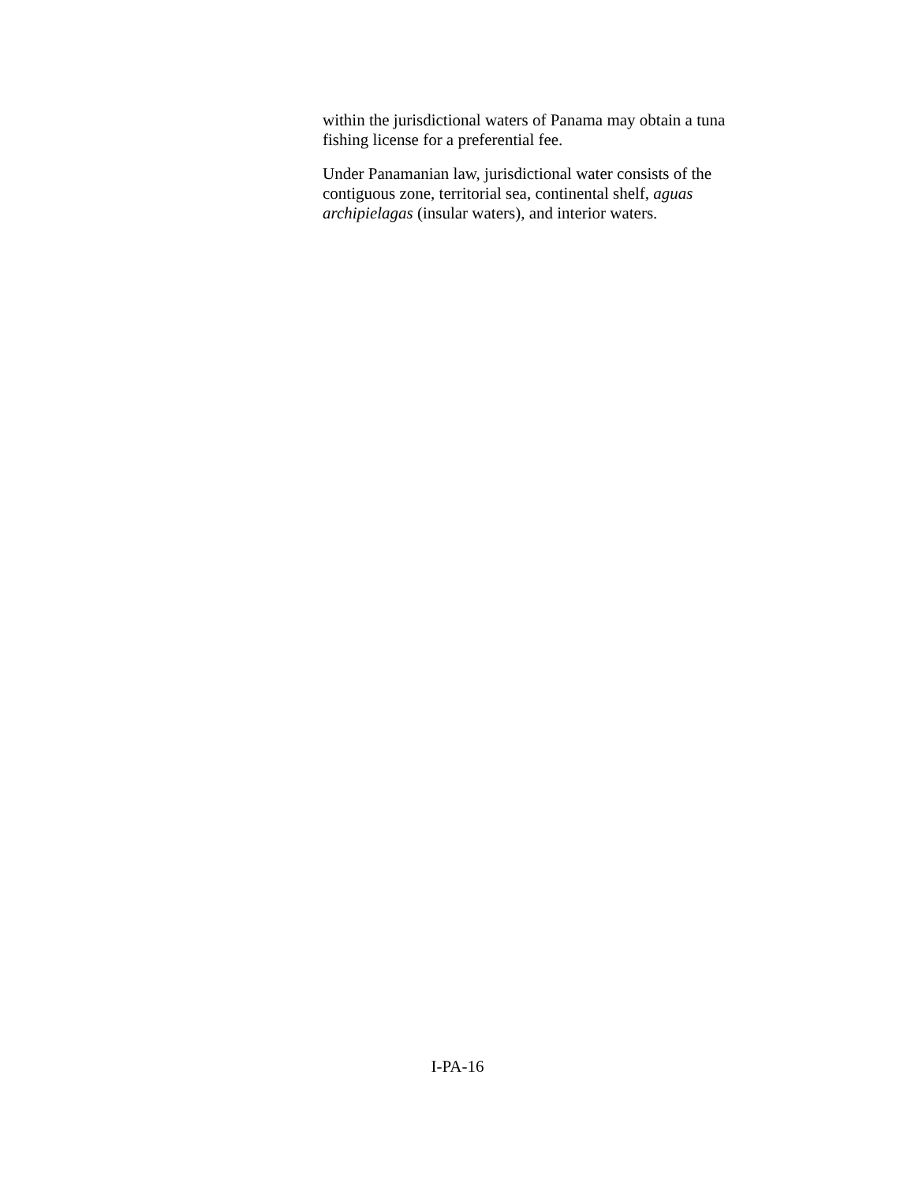within the jurisdictional waters of Panama may obtain a tuna fishing license for a preferential fee.
Under Panamanian law, jurisdictional water consists of the contiguous zone, territorial sea, continental shelf, aguas archipielagas (insular waters), and interior waters.
I-PA-16